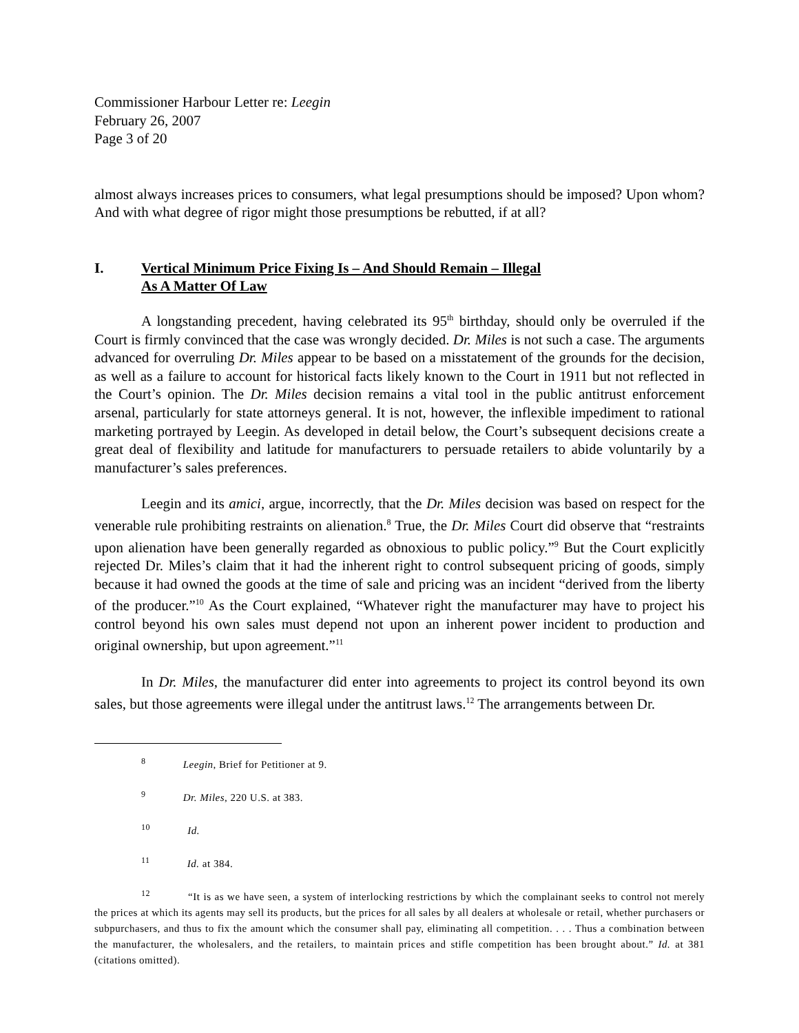Commissioner Harbour Letter re: Leegin
February 26, 2007
Page 3 of 20
almost always increases prices to consumers, what legal presumptions should be imposed? Upon whom? And with what degree of rigor might those presumptions be rebutted, if at all?
I. Vertical Minimum Price Fixing Is – And Should Remain – Illegal
As A Matter Of Law
A longstanding precedent, having celebrated its 95<sup>th</sup> birthday, should only be overruled if the Court is firmly convinced that the case was wrongly decided. Dr. Miles is not such a case. The arguments advanced for overruling Dr. Miles appear to be based on a misstatement of the grounds for the decision, as well as a failure to account for historical facts likely known to the Court in 1911 but not reflected in the Court’s opinion. The Dr. Miles decision remains a vital tool in the public antitrust enforcement arsenal, particularly for state attorneys general. It is not, however, the inflexible impediment to rational marketing portrayed by Leegin. As developed in detail below, the Court’s subsequent decisions create a great deal of flexibility and latitude for manufacturers to persuade retailers to abide voluntarily by a manufacturer’s sales preferences.
Leegin and its amici, argue, incorrectly, that the Dr. Miles decision was based on respect for the venerable rule prohibiting restraints on alienation.<sup>8</sup> True, the Dr. Miles Court did observe that “restraints upon alienation have been generally regarded as obnoxious to public policy.”<sup>9</sup> But the Court explicitly rejected Dr. Miles’s claim that it had the inherent right to control subsequent pricing of goods, simply because it had owned the goods at the time of sale and pricing was an incident “derived from the liberty of the producer.”<sup>10</sup> As the Court explained, “Whatever right the manufacturer may have to project his control beyond his own sales must depend not upon an inherent power incident to production and original ownership, but upon agreement.”<sup>11</sup>
In Dr. Miles, the manufacturer did enter into agreements to project its control beyond its own sales, but those agreements were illegal under the antitrust laws.<sup>12</sup> The arrangements between Dr.
<sup>8</sup> Leegin, Brief for Petitioner at 9.
<sup>9</sup> Dr. Miles, 220 U.S. at 383.
<sup>10</sup> Id.
<sup>11</sup> Id. at 384.
<sup>12</sup> “It is as we have seen, a system of interlocking restrictions by which the complainant seeks to control not merely the prices at which its agents may sell its products, but the prices for all sales by all dealers at wholesale or retail, whether purchasers or subpurchasers, and thus to fix the amount which the consumer shall pay, eliminating all competition. . . . Thus a combination between the manufacturer, the wholesalers, and the retailers, to maintain prices and stifle competition has been brought about.” Id. at 381 (citations omitted).